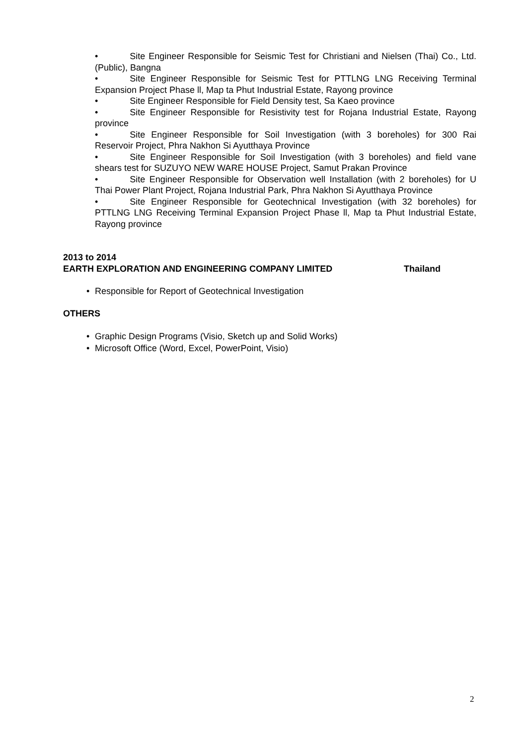• Site Engineer Responsible for Seismic Test for Christiani and Nielsen (Thai) Co., Ltd. (Public), Bangna
• Site Engineer Responsible for Seismic Test for PTTLNG LNG Receiving Terminal Expansion Project Phase ll, Map ta Phut Industrial Estate, Rayong province
• Site Engineer Responsible for Field Density test, Sa Kaeo province
• Site Engineer Responsible for Resistivity test for Rojana Industrial Estate, Rayong province
• Site Engineer Responsible for Soil Investigation (with 3 boreholes) for 300 Rai Reservoir Project, Phra Nakhon Si Ayutthaya Province
• Site Engineer Responsible for Soil Investigation (with 3 boreholes) and field vane shears test for SUZUYO NEW WARE HOUSE Project, Samut Prakan Province
• Site Engineer Responsible for Observation well Installation (with 2 boreholes) for U Thai Power Plant Project, Rojana Industrial Park, Phra Nakhon Si Ayutthaya Province
• Site Engineer Responsible for Geotechnical Investigation (with 32 boreholes) for PTTLNG LNG Receiving Terminal Expansion Project Phase ll, Map ta Phut Industrial Estate, Rayong province
2013 to 2014
EARTH EXPLORATION AND ENGINEERING COMPANY LIMITED Thailand
• Responsible for Report of Geotechnical Investigation
OTHERS
• Graphic Design Programs (Visio, Sketch up and Solid Works)
• Microsoft Office (Word, Excel, PowerPoint, Visio)
2